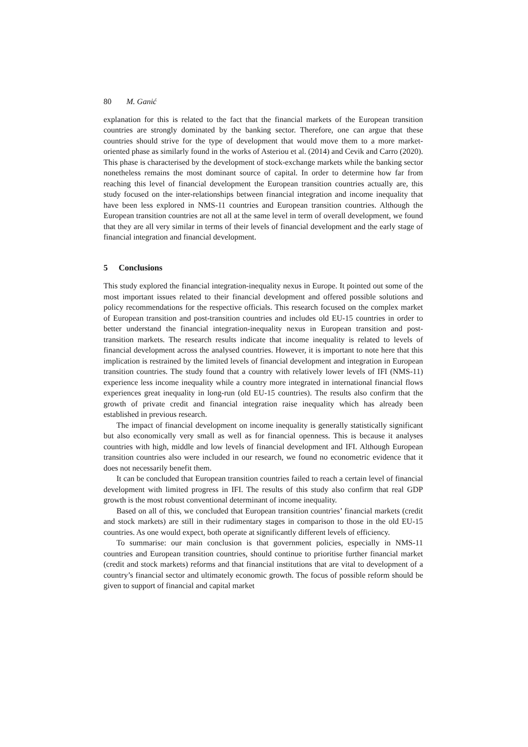80 M. Ganić
explanation for this is related to the fact that the financial markets of the European transition countries are strongly dominated by the banking sector. Therefore, one can argue that these countries should strive for the type of development that would move them to a more market-oriented phase as similarly found in the works of Asteriou et al. (2014) and Cevik and Carro (2020). This phase is characterised by the development of stock-exchange markets while the banking sector nonetheless remains the most dominant source of capital. In order to determine how far from reaching this level of financial development the European transition countries actually are, this study focused on the inter-relationships between financial integration and income inequality that have been less explored in NMS-11 countries and European transition countries. Although the European transition countries are not all at the same level in term of overall development, we found that they are all very similar in terms of their levels of financial development and the early stage of financial integration and financial development.
5 Conclusions
This study explored the financial integration-inequality nexus in Europe. It pointed out some of the most important issues related to their financial development and offered possible solutions and policy recommendations for the respective officials. This research focused on the complex market of European transition and post-transition countries and includes old EU-15 countries in order to better understand the financial integration-inequality nexus in European transition and post-transition markets. The research results indicate that income inequality is related to levels of financial development across the analysed countries. However, it is important to note here that this implication is restrained by the limited levels of financial development and integration in European transition countries. The study found that a country with relatively lower levels of IFI (NMS-11) experience less income inequality while a country more integrated in international financial flows experiences great inequality in long-run (old EU-15 countries). The results also confirm that the growth of private credit and financial integration raise inequality which has already been established in previous research.
The impact of financial development on income inequality is generally statistically significant but also economically very small as well as for financial openness. This is because it analyses countries with high, middle and low levels of financial development and IFI. Although European transition countries also were included in our research, we found no econometric evidence that it does not necessarily benefit them.
It can be concluded that European transition countries failed to reach a certain level of financial development with limited progress in IFI. The results of this study also confirm that real GDP growth is the most robust conventional determinant of income inequality.
Based on all of this, we concluded that European transition countries’ financial markets (credit and stock markets) are still in their rudimentary stages in comparison to those in the old EU-15 countries. As one would expect, both operate at significantly different levels of efficiency.
To summarise: our main conclusion is that government policies, especially in NMS-11 countries and European transition countries, should continue to prioritise further financial market (credit and stock markets) reforms and that financial institutions that are vital to development of a country’s financial sector and ultimately economic growth. The focus of possible reform should be given to support of financial and capital market